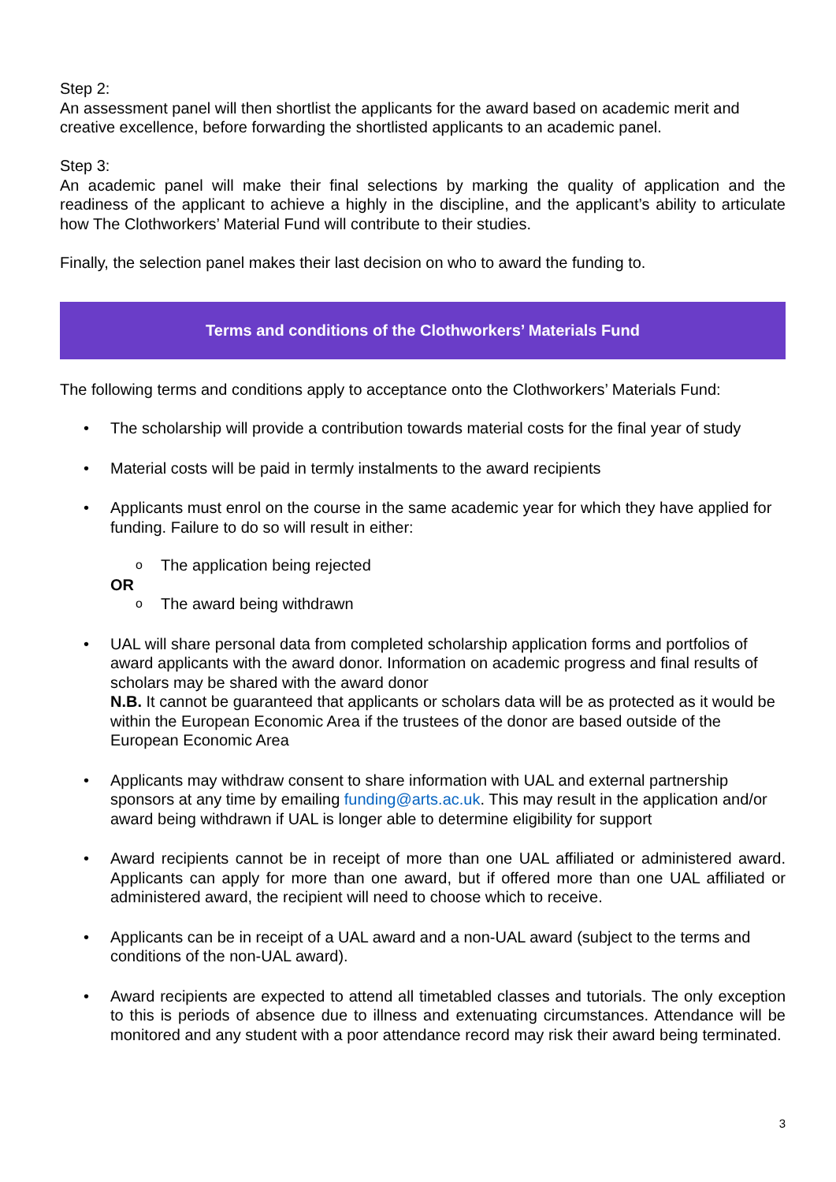Step 2:
An assessment panel will then shortlist the applicants for the award based on academic merit and creative excellence, before forwarding the shortlisted applicants to an academic panel.
Step 3:
An academic panel will make their final selections by marking the quality of application and the readiness of the applicant to achieve a highly in the discipline, and the applicant’s ability to articulate how The Clothworkers’ Material Fund will contribute to their studies.
Finally, the selection panel makes their last decision on who to award the funding to.
Terms and conditions of the Clothworkers’ Materials Fund
The following terms and conditions apply to acceptance onto the Clothworkers’ Materials Fund:
• The scholarship will provide a contribution towards material costs for the final year of study
• Material costs will be paid in termly instalments to the award recipients
• Applicants must enrol on the course in the same academic year for which they have applied for funding. Failure to do so will result in either:
o The application being rejected
OR
o The award being withdrawn
• UAL will share personal data from completed scholarship application forms and portfolios of award applicants with the award donor. Information on academic progress and final results of scholars may be shared with the award donor
N.B. It cannot be guaranteed that applicants or scholars data will be as protected as it would be within the European Economic Area if the trustees of the donor are based outside of the European Economic Area
• Applicants may withdraw consent to share information with UAL and external partnership sponsors at any time by emailing funding@arts.ac.uk. This may result in the application and/or award being withdrawn if UAL is longer able to determine eligibility for support
• Award recipients cannot be in receipt of more than one UAL affiliated or administered award. Applicants can apply for more than one award, but if offered more than one UAL affiliated or administered award, the recipient will need to choose which to receive.
• Applicants can be in receipt of a UAL award and a non-UAL award (subject to the terms and conditions of the non-UAL award).
• Award recipients are expected to attend all timetabled classes and tutorials. The only exception to this is periods of absence due to illness and extenuating circumstances. Attendance will be monitored and any student with a poor attendance record may risk their award being terminated.
3